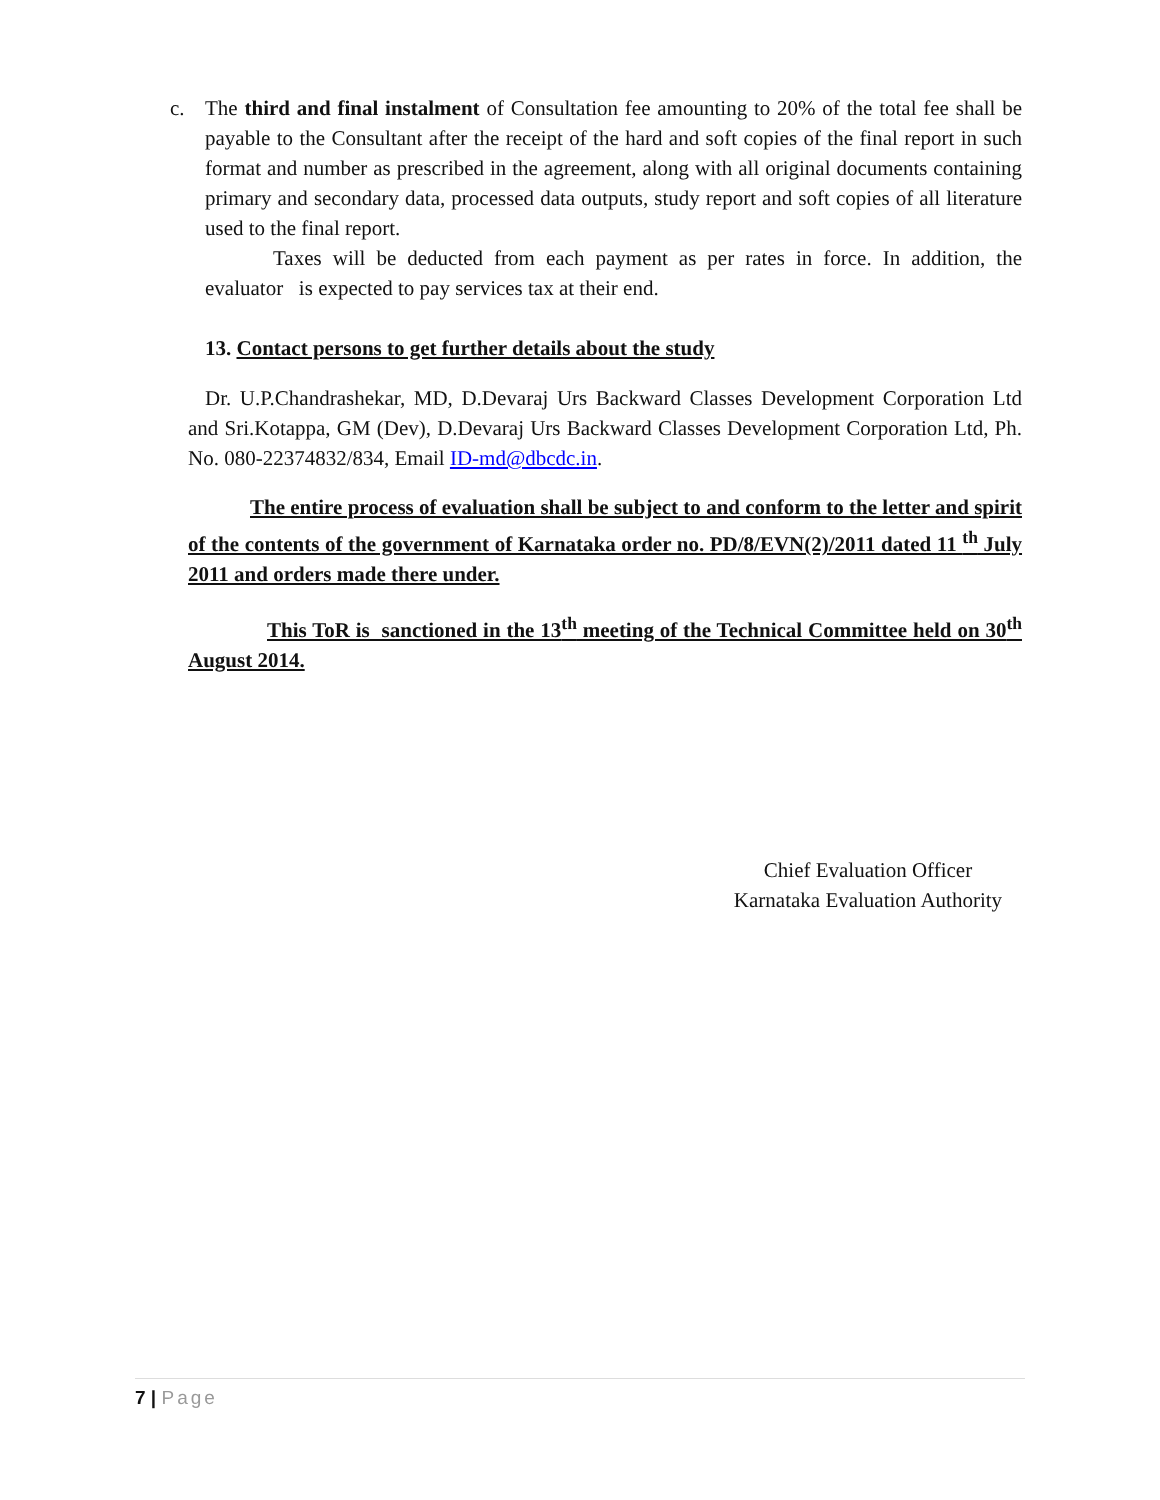c. The third and final instalment of Consultation fee amounting to 20% of the total fee shall be payable to the Consultant after the receipt of the hard and soft copies of the final report in such format and number as prescribed in the agreement, along with all original documents containing primary and secondary data, processed data outputs, study report and soft copies of all literature used to the final report.
Taxes will be deducted from each payment as per rates in force. In addition, the evaluator is expected to pay services tax at their end.
13. Contact persons to get further details about the study
Dr. U.P.Chandrashekar, MD, D.Devaraj Urs Backward Classes Development Corporation Ltd and Sri.Kotappa, GM (Dev), D.Devaraj Urs Backward Classes Development Corporation Ltd, Ph. No. 080-22374832/834, Email ID-md@dbcdc.in.
The entire process of evaluation shall be subject to and conform to the letter and spirit of the contents of the government of Karnataka order no. PD/8/EVN(2)/2011 dated 11 <sup>th</sup> July 2011 and orders made there under.
This ToR is sanctioned in the 13<sup>th</sup> meeting of the Technical Committee held on 30<sup>th</sup> August 2014.
Chief Evaluation Officer
Karnataka Evaluation Authority
7 | Page